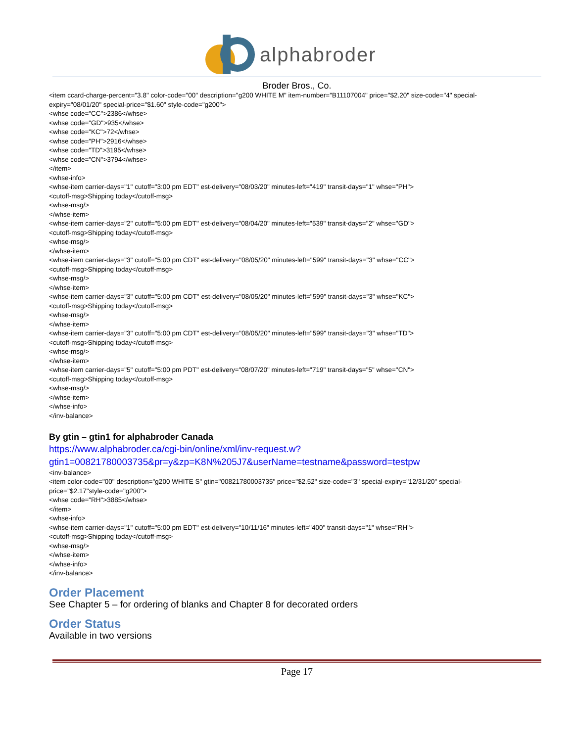alphabroder
Broder Bros., Co.
<item ccard-charge-percent="3.8" color-code="00" description="g200 WHITE M" item-number="B11107004" price="$2.20" size-code="4" special-expiry="08/01/20" special-price="$1.60" style-code="g200">
<whse code="CC">2386</whse>
<whse code="GD">935</whse>
<whse code="KC">72</whse>
<whse code="PH">2916</whse>
<whse code="TD">3195</whse>
<whse code="CN">3794</whse>
</item>
<whse-info>
<whse-item carrier-days="1" cutoff="3:00 pm EDT" est-delivery="08/03/20" minutes-left="419" transit-days="1" whse="PH">
<cutoff-msg>Shipping today</cutoff-msg>
<whse-msg/>
</whse-item>
<whse-item carrier-days="2" cutoff="5:00 pm EDT" est-delivery="08/04/20" minutes-left="539" transit-days="2" whse="GD">
<cutoff-msg>Shipping today</cutoff-msg>
<whse-msg/>
</whse-item>
<whse-item carrier-days="3" cutoff="5:00 pm CDT" est-delivery="08/05/20" minutes-left="599" transit-days="3" whse="CC">
<cutoff-msg>Shipping today</cutoff-msg>
<whse-msg/>
</whse-item>
<whse-item carrier-days="3" cutoff="5:00 pm CDT" est-delivery="08/05/20" minutes-left="599" transit-days="3" whse="KC">
<cutoff-msg>Shipping today</cutoff-msg>
<whse-msg/>
</whse-item>
<whse-item carrier-days="3" cutoff="5:00 pm CDT" est-delivery="08/05/20" minutes-left="599" transit-days="3" whse="TD">
<cutoff-msg>Shipping today</cutoff-msg>
<whse-msg/>
</whse-item>
<whse-item carrier-days="5" cutoff="5:00 pm PDT" est-delivery="08/07/20" minutes-left="719" transit-days="5" whse="CN">
<cutoff-msg>Shipping today</cutoff-msg>
<whse-msg/>
</whse-item>
</whse-info>
</inv-balance>
By gtin – gtin1 for alphabroder Canada
https://www.alphabroder.ca/cgi-bin/online/xml/inv-request.w?gtin1=00821780003735&pr=y&zp=K8N%205J7&userName=testname&password=testpw
<inv-balance>
<item color-code="00" description="g200 WHITE S" gtin="00821780003735" price="$2.52" size-code="3" special-expiry="12/31/20" special-price="$2.17"style-code="g200">
<whse code="RH">3885</whse>
</item>
<whse-info>
<whse-item carrier-days="1" cutoff="5:00 pm EDT" est-delivery="10/11/16" minutes-left="400" transit-days="1" whse="RH">
<cutoff-msg>Shipping today</cutoff-msg>
<whse-msg/>
</whse-item>
</whse-info>
</inv-balance>
Order Placement
See Chapter 5 – for ordering of blanks and Chapter 8 for decorated orders
Order Status
Available in two versions
Page 17